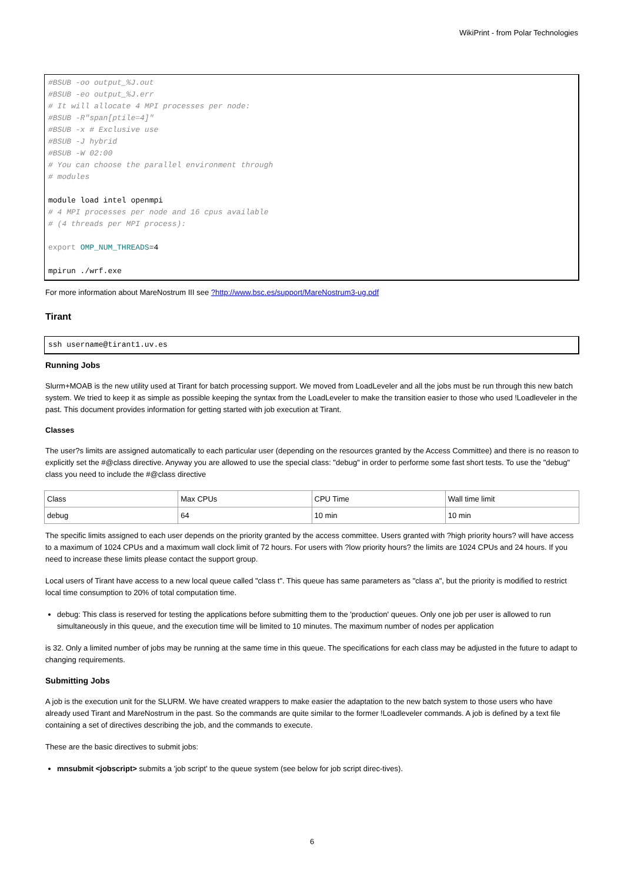WikiPrint - from Polar Technologies
#BSUB -oo output_%J.out
#BSUB -eo output_%J.err
# It will allocate 4 MPI processes per node:
#BSUB -R"span[ptile=4]"
#BSUB -x # Exclusive use
#BSUB -J hybrid
#BSUB -W 02:00
# You can choose the parallel environment through
# modules

module load intel openmpi
# 4 MPI processes per node and 16 cpus available
# (4 threads per MPI process):

export OMP_NUM_THREADS=4

mpirun ./wrf.exe
For more information about MareNostrum III see ?http://www.bsc.es/support/MareNostrum3-ug.pdf
Tirant
ssh username@tirant1.uv.es
Running Jobs
Slurm+MOAB is the new utility used at Tirant for batch processing support. We moved from LoadLeveler and all the jobs must be run through this new batch system. We tried to keep it as simple as possible keeping the syntax from the LoadLeveler to make the transition easier to those who used !Loadleveler in the past. This document provides information for getting started with job execution at Tirant.
Classes
The user?s limits are assigned automatically to each particular user (depending on the resources granted by the Access Committee) and there is no reason to explicitly set the #@class directive. Anyway you are allowed to use the special class: "debug" in order to performe some fast short tests. To use the "debug" class you need to include the #@class directive
| Class | Max CPUs | CPU Time | Wall time limit |
| debug | 64 | 10 min | 10 min |
The specific limits assigned to each user depends on the priority granted by the access committee. Users granted with ?high priority hours? will have access to a maximum of 1024 CPUs and a maximum wall clock limit of 72 hours. For users with ?low priority hours? the limits are 1024 CPUs and 24 hours. If you need to increase these limits please contact the support group.
Local users of Tirant have access to a new local queue called "class t". This queue has same parameters as "class a", but the priority is modified to restrict local time consumption to 20% of total computation time.
debug: This class is reserved for testing the applications before submitting them to the 'production' queues. Only one job per user is allowed to run simultaneously in this queue, and the execution time will be limited to 10 minutes. The maximum number of nodes per application
is 32. Only a limited number of jobs may be running at the same time in this queue. The specifications for each class may be adjusted in the future to adapt to changing requirements.
Submitting Jobs
A job is the execution unit for the SLURM. We have created wrappers to make easier the adaptation to the new batch system to those users who have already used Tirant and MareNostrum in the past. So the commands are quite similar to the former !Loadleveler commands. A job is defined by a text file containing a set of directives describing the job, and the commands to execute.
These are the basic directives to submit jobs:
mnsubmit <jobscript> submits a 'job script' to the queue system (see below for job script direc-tives).
6